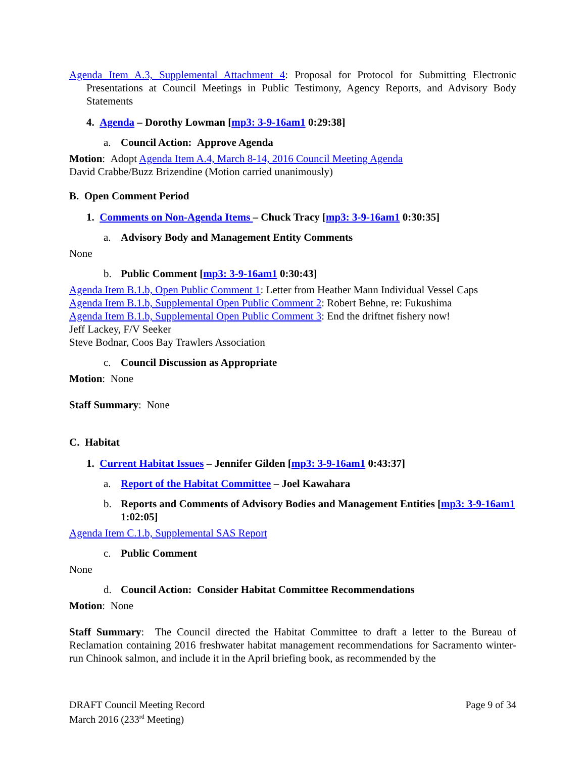Agenda Item A.3, Supplemental Attachment 4: Proposal for Protocol for Submitting Electronic Presentations at Council Meetings in Public Testimony, Agency Reports, and Advisory Body Statements
4. Agenda – Dorothy Lowman [mp3: 3-9-16am1 0:29:38]
a. Council Action: Approve Agenda
Motion: Adopt Agenda Item A.4, March 8-14, 2016 Council Meeting Agenda
David Crabbe/Buzz Brizendine (Motion carried unanimously)
B. Open Comment Period
1. Comments on Non-Agenda Items – Chuck Tracy [mp3: 3-9-16am1 0:30:35]
a. Advisory Body and Management Entity Comments
None
b. Public Comment [mp3: 3-9-16am1 0:30:43]
Agenda Item B.1.b, Open Public Comment 1: Letter from Heather Mann Individual Vessel Caps
Agenda Item B.1.b, Supplemental Open Public Comment 2: Robert Behne, re: Fukushima
Agenda Item B.1.b, Supplemental Open Public Comment 3: End the driftnet fishery now!
Jeff Lackey, F/V Seeker
Steve Bodnar, Coos Bay Trawlers Association
c. Council Discussion as Appropriate
Motion: None
Staff Summary: None
C. Habitat
1. Current Habitat Issues – Jennifer Gilden [mp3: 3-9-16am1 0:43:37]
a. Report of the Habitat Committee – Joel Kawahara
b. Reports and Comments of Advisory Bodies and Management Entities [mp3: 3-9-16am1 1:02:05]
Agenda Item C.1.b, Supplemental SAS Report
c. Public Comment
None
d. Council Action: Consider Habitat Committee Recommendations
Motion: None
Staff Summary: The Council directed the Habitat Committee to draft a letter to the Bureau of Reclamation containing 2016 freshwater habitat management recommendations for Sacramento winter-run Chinook salmon, and include it in the April briefing book, as recommended by the
DRAFT Council Meeting Record
March 2016 (233<sup>rd</sup> Meeting)
Page 9 of 34